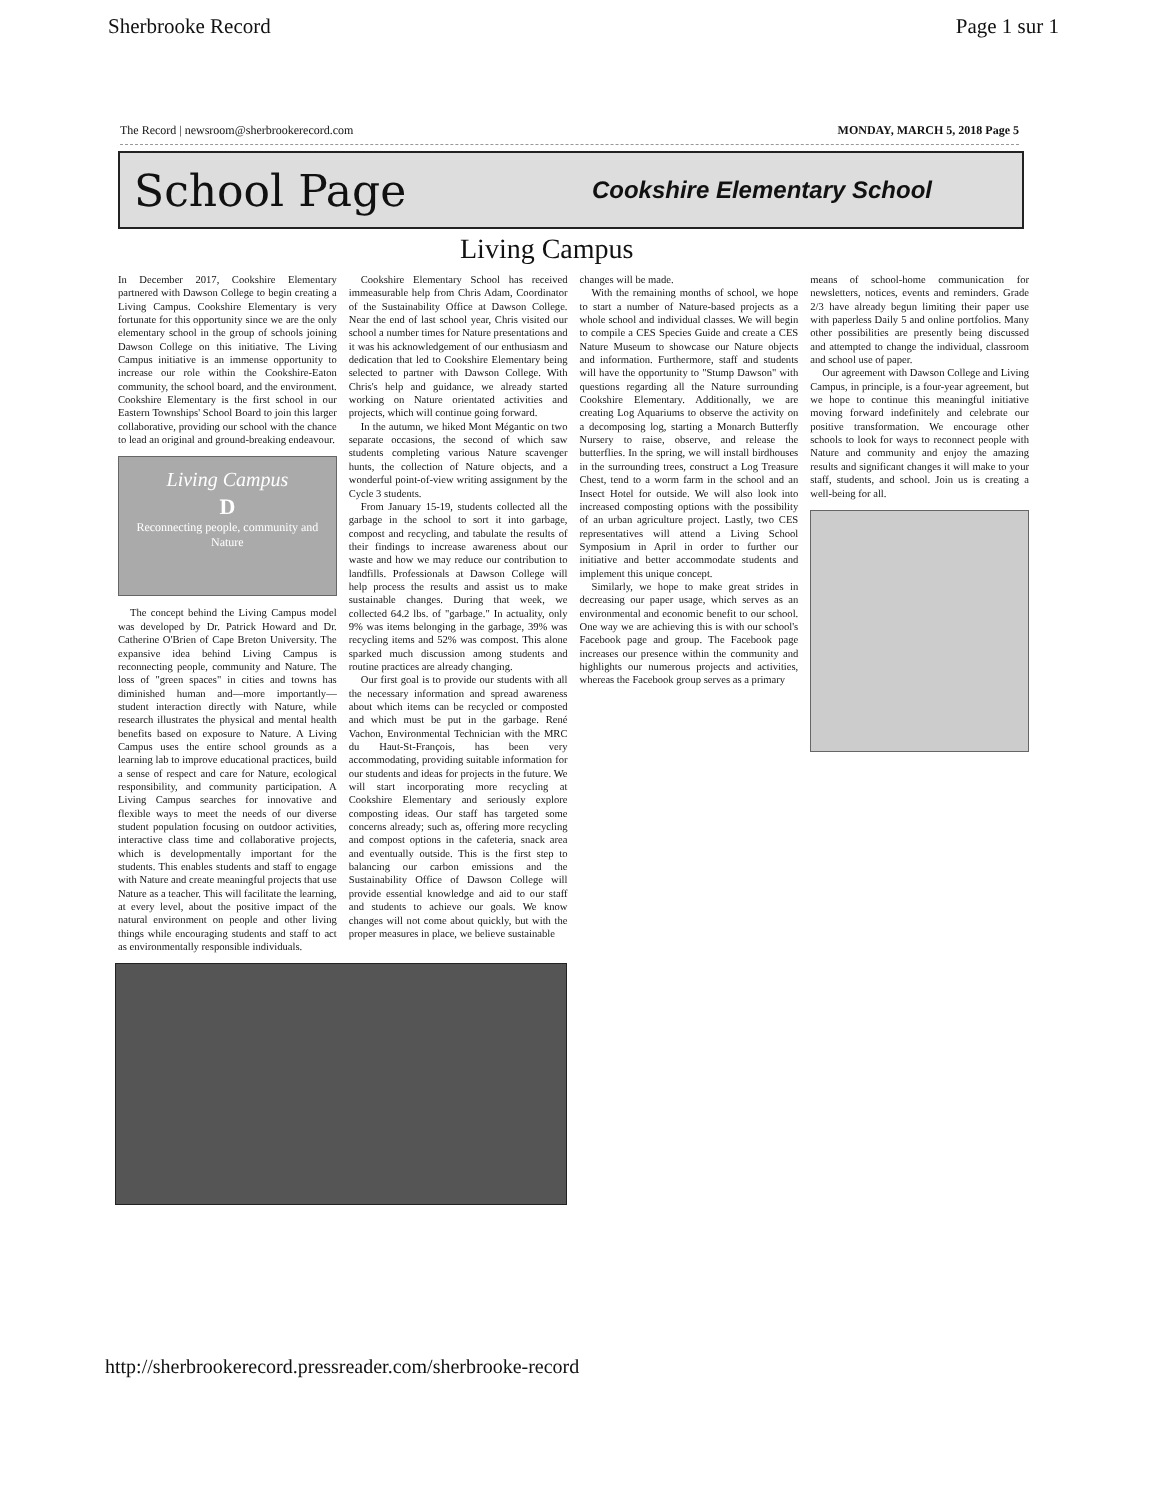Sherbrooke Record Page 1 sur 1
The Record | newsroom@sherbrookerecord.com MONDAY, MARCH 5, 2018 Page 5
School Page Cookshire Elementary School
Living Campus
In December 2017, Cookshire Elementary partnered with Dawson College to begin creating a Living Campus. Cookshire Elementary is very fortunate for this opportunity since we are the only elementary school in the group of schools joining Dawson College on this initiative. The Living Campus initiative is an immense opportunity to increase our role within the Cookshire-Eaton community, the school board, and the environment. Cookshire Elementary is the first school in our Eastern Townships' School Board to join this larger collaborative, providing our school with the chance to lead an original and ground-breaking endeavour.
Living Campus
D
Reconnecting people, community and Nature
The concept behind the Living Campus model was developed by Dr. Patrick Howard and Dr. Catherine O'Brien of Cape Breton University. The expansive idea behind Living Campus is reconnecting people, community and Nature. The loss of "green spaces" in cities and towns has diminished human and—more importantly—student interaction directly with Nature, while research illustrates the physical and mental health benefits based on exposure to Nature. A Living Campus uses the entire school grounds as a learning lab to improve educational practices, build a sense of respect and care for Nature, ecological responsibility, and community participation. A Living Campus searches for innovative and flexible ways to meet the needs of our diverse student population focusing on outdoor activities, interactive class time and collaborative projects, which is developmentally important for the students. This enables students and staff to engage with Nature and create meaningful projects that use Nature as a teacher. This will facilitate the learning, at every level, about the positive impact of the natural environment on people and other living things while encouraging students and staff to act as environmentally responsible individuals.
Cookshire Elementary School has received immeasurable help from Chris Adam, Coordinator of the Sustainability Office at Dawson College. Near the end of last school year, Chris visited our school a number times for Nature presentations and it was his acknowledgement of our enthusiasm and dedication that led to Cookshire Elementary being selected to partner with Dawson College. With Chris's help and guidance, we already started working on Nature orientated activities and projects, which will continue going forward.
In the autumn, we hiked Mont Mégantic on two separate occasions, the second of which saw students completing various Nature scavenger hunts, the collection of Nature objects, and a wonderful point-of-view writing assignment by the Cycle 3 students.
From January 15-19, students collected all the garbage in the school to sort it into garbage, compost and recycling, and tabulate the results of their findings to increase awareness about our waste and how we may reduce our contribution to landfills. Professionals at Dawson College will help process the results and assist us to make sustainable changes. During that week, we collected 64.2 lbs. of "garbage." In actuality, only 9% was items belonging in the garbage, 39% was recycling items and 52% was compost. This alone sparked much discussion among students and routine practices are already changing.
Our first goal is to provide our students with all the necessary information and spread awareness about which items can be recycled or composted and which must be put in the garbage. René Vachon, Environmental Technician with the MRC du Haut-St-François, has been very accommodating, providing suitable information for our students and ideas for projects in the future. We will start incorporating more recycling at Cookshire Elementary and seriously explore composting ideas. Our staff has targeted some concerns already; such as, offering more recycling and compost options in the cafeteria, snack area and eventually outside. This is the first step to balancing our carbon emissions and the Sustainability Office of Dawson College will provide essential knowledge and aid to our staff and students to achieve our goals. We know changes will not come about quickly, but with the proper measures in place, we believe sustainable
changes will be made.
With the remaining months of school, we hope to start a number of Nature-based projects as a whole school and individual classes. We will begin to compile a CES Species Guide and create a CES Nature Museum to showcase our Nature objects and information. Furthermore, staff and students will have the opportunity to "Stump Dawson" with questions regarding all the Nature surrounding Cookshire Elementary. Additionally, we are creating Log Aquariums to observe the activity on a decomposing log, starting a Monarch Butterfly Nursery to raise, observe, and release the butterflies. In the spring, we will install birdhouses in the surrounding trees, construct a Log Treasure Chest, tend to a worm farm in the school and an Insect Hotel for outside. We will also look into increased composting options with the possibility of an urban agriculture project. Lastly, two CES representatives will attend a Living School Symposium in April in order to further our initiative and better accommodate students and implement this unique concept.
Similarly, we hope to make great strides in decreasing our paper usage, which serves as an environmental and economic benefit to our school. One way we are achieving this is with our school's Facebook page and group. The Facebook page increases our presence within the community and highlights our numerous projects and activities, whereas the Facebook group serves as a primary
means of school-home communication for newsletters, notices, events and reminders. Grade 2/3 have already begun limiting their paper use with paperless Daily 5 and online portfolios. Many other possibilities are presently being discussed and attempted to change the individual, classroom and school use of paper.
Our agreement with Dawson College and Living Campus, in principle, is a four-year agreement, but we hope to continue this meaningful initiative moving forward indefinitely and celebrate our positive transformation. We encourage other schools to look for ways to reconnect people with Nature and community and enjoy the amazing results and significant changes it will make to your staff, students, and school. Join us is creating a well-being for all.
http://sherbrookerecord.pressreader.com/sherbrooke-record